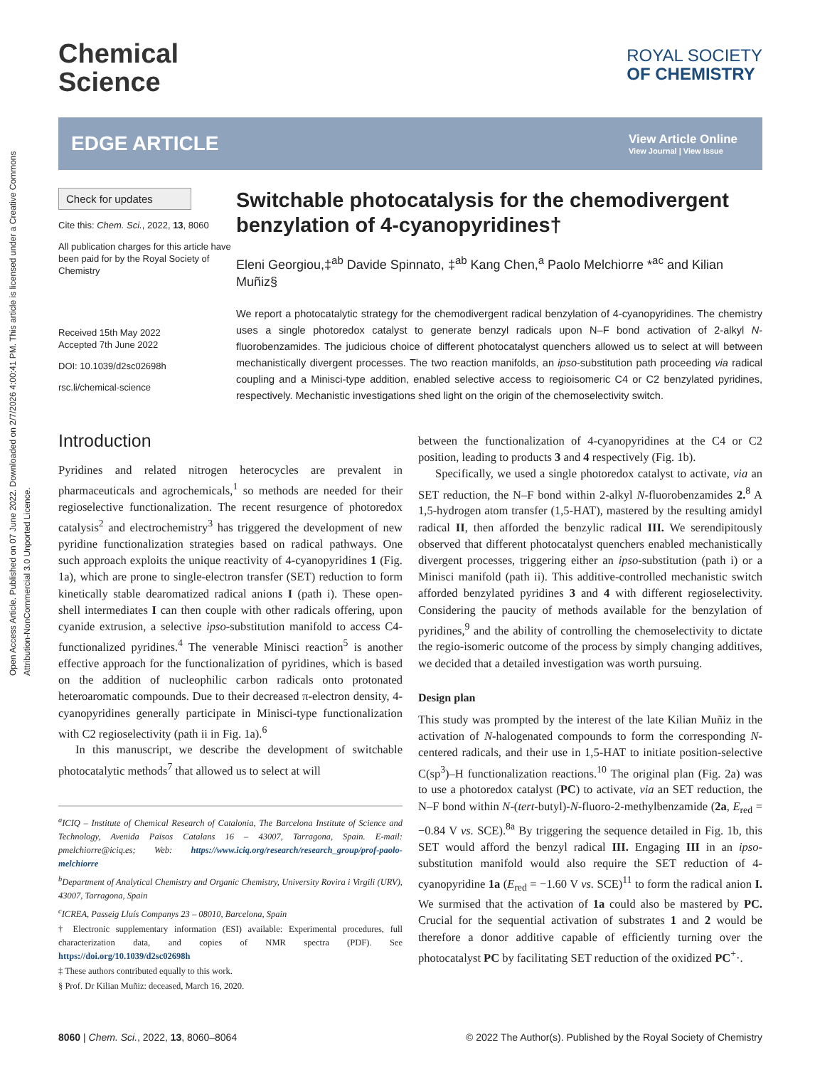Open Access Article. Published on 07 June 2022. Downloaded on 2/7/2026 4:00:41 PM. This article is licensed under a Creative Commons Attribution-NonCommercial 3.0 Unported Licence.
Chemical
Science
ROYAL SOCIETY
OF CHEMISTRY
EDGE ARTICLE
View Article Online
View Journal | View Issue
Check for updates
Cite this: Chem. Sci., 2022, 13, 8060
All publication charges for this article have been paid for by the Royal Society of Chemistry
Received 15th May 2022
Accepted 7th June 2022
DOI: 10.1039/d2sc02698h
rsc.li/chemical-science
Switchable photocatalysis for the chemodivergent benzylation of 4-cyanopyridines†
Eleni Georgiou,‡<sup>ab</sup> Davide Spinnato, ‡<sup>ab</sup> Kang Chen,<sup>a</sup> Paolo Melchiorre *<sup>ac</sup> and Kilian Muñiz§
We report a photocatalytic strategy for the chemodivergent radical benzylation of 4-cyanopyridines. The chemistry uses a single photoredox catalyst to generate benzyl radicals upon N–F bond activation of 2-alkyl N-fluorobenzamides. The judicious choice of different photocatalyst quenchers allowed us to select at will between mechanistically divergent processes. The two reaction manifolds, an ipso-substitution path proceeding via radical coupling and a Minisci-type addition, enabled selective access to regioisomeric C4 or C2 benzylated pyridines, respectively. Mechanistic investigations shed light on the origin of the chemoselectivity switch.
Introduction
Pyridines and related nitrogen heterocycles are prevalent in pharmaceuticals and agrochemicals,<sup>1</sup> so methods are needed for their regioselective functionalization. The recent resurgence of photoredox catalysis<sup>2</sup> and electrochemistry<sup>3</sup> has triggered the development of new pyridine functionalization strategies based on radical pathways. One such approach exploits the unique reactivity of 4-cyanopyridines 1 (Fig. 1a), which are prone to single-electron transfer (SET) reduction to form kinetically stable dearomatized radical anions I (path i). These open-shell intermediates I can then couple with other radicals offering, upon cyanide extrusion, a selective ipso-substitution manifold to access C4-functionalized pyridines.<sup>4</sup> The venerable Minisci reaction<sup>5</sup> is another effective approach for the functionalization of pyridines, which is based on the addition of nucleophilic carbon radicals onto protonated heteroaromatic compounds. Due to their decreased π-electron density, 4-cyanopyridines generally participate in Minisci-type functionalization with C2 regioselectivity (path ii in Fig. 1a).<sup>6</sup>
In this manuscript, we describe the development of switchable photocatalytic methods<sup>7</sup> that allowed us to select at will
<sup>a</sup> ICIQ – Institute of Chemical Research of Catalonia, The Barcelona Institute of Science and Technology, Avenida Països Catalans 16 – 43007, Tarragona, Spain. E-mail: pmelchiorre@iciq.es; Web: https://www.iciq.org/research/research_group/prof-paolo-melchiorre
<sup>b</sup> Department of Analytical Chemistry and Organic Chemistry, University Rovira i Virgili (URV), 43007, Tarragona, Spain
<sup>c</sup> ICREA, Passeig Lluís Companys 23 – 08010, Barcelona, Spain
† Electronic supplementary information (ESI) available: Experimental procedures, full characterization data, and copies of NMR spectra (PDF). See https://doi.org/10.1039/d2sc02698h
‡ These authors contributed equally to this work.
§ Prof. Dr Kilian Muñiz: deceased, March 16, 2020.
between the functionalization of 4-cyanopyridines at the C4 or C2 position, leading to products 3 and 4 respectively (Fig. 1b).
Specifically, we used a single photoredox catalyst to activate, via an SET reduction, the N–F bond within 2-alkyl N-fluorobenzamides 2.<sup>8</sup> A 1,5-hydrogen atom transfer (1,5-HAT), mastered by the resulting amidyl radical II, then afforded the benzylic radical III. We serendipitously observed that different photocatalyst quenchers enabled mechanistically divergent processes, triggering either an ipso-substitution (path i) or a Minisci manifold (path ii). This additive-controlled mechanistic switch afforded benzylated pyridines 3 and 4 with different regioselectivity. Considering the paucity of methods available for the benzylation of pyridines,<sup>9</sup> and the ability of controlling the chemoselectivity to dictate the regio-isomeric outcome of the process by simply changing additives, we decided that a detailed investigation was worth pursuing.
Design plan
This study was prompted by the interest of the late Kilian Muñiz in the activation of N-halogenated compounds to form the corresponding N-centered radicals, and their use in 1,5-HAT to initiate position-selective C(sp<sup>3</sup>)–H functionalization reactions.<sup>10</sup> The original plan (Fig. 2a) was to use a photoredox catalyst (PC) to activate, via an SET reduction, the N–F bond within N-(tert-butyl)-N-fluoro-2-methylbenzamide (2a, E<sub>red</sub> = −0.84 V vs. SCE).<sup>8a</sup> By triggering the sequence detailed in Fig. 1b, this SET would afford the benzyl radical III. Engaging III in an ipso-substitution manifold would also require the SET reduction of 4-cyanopyridine 1a (E<sub>red</sub> = −1.60 V vs. SCE)<sup>11</sup> to form the radical anion I. We surmised that the activation of 1a could also be mastered by PC. Crucial for the sequential activation of substrates 1 and 2 would be therefore a donor additive capable of efficiently turning over the photocatalyst PC by facilitating SET reduction of the oxidized PC<sup>+</sup>·.
8060 | Chem. Sci., 2022, 13, 8060–8064 © 2022 The Author(s). Published by the Royal Society of Chemistry